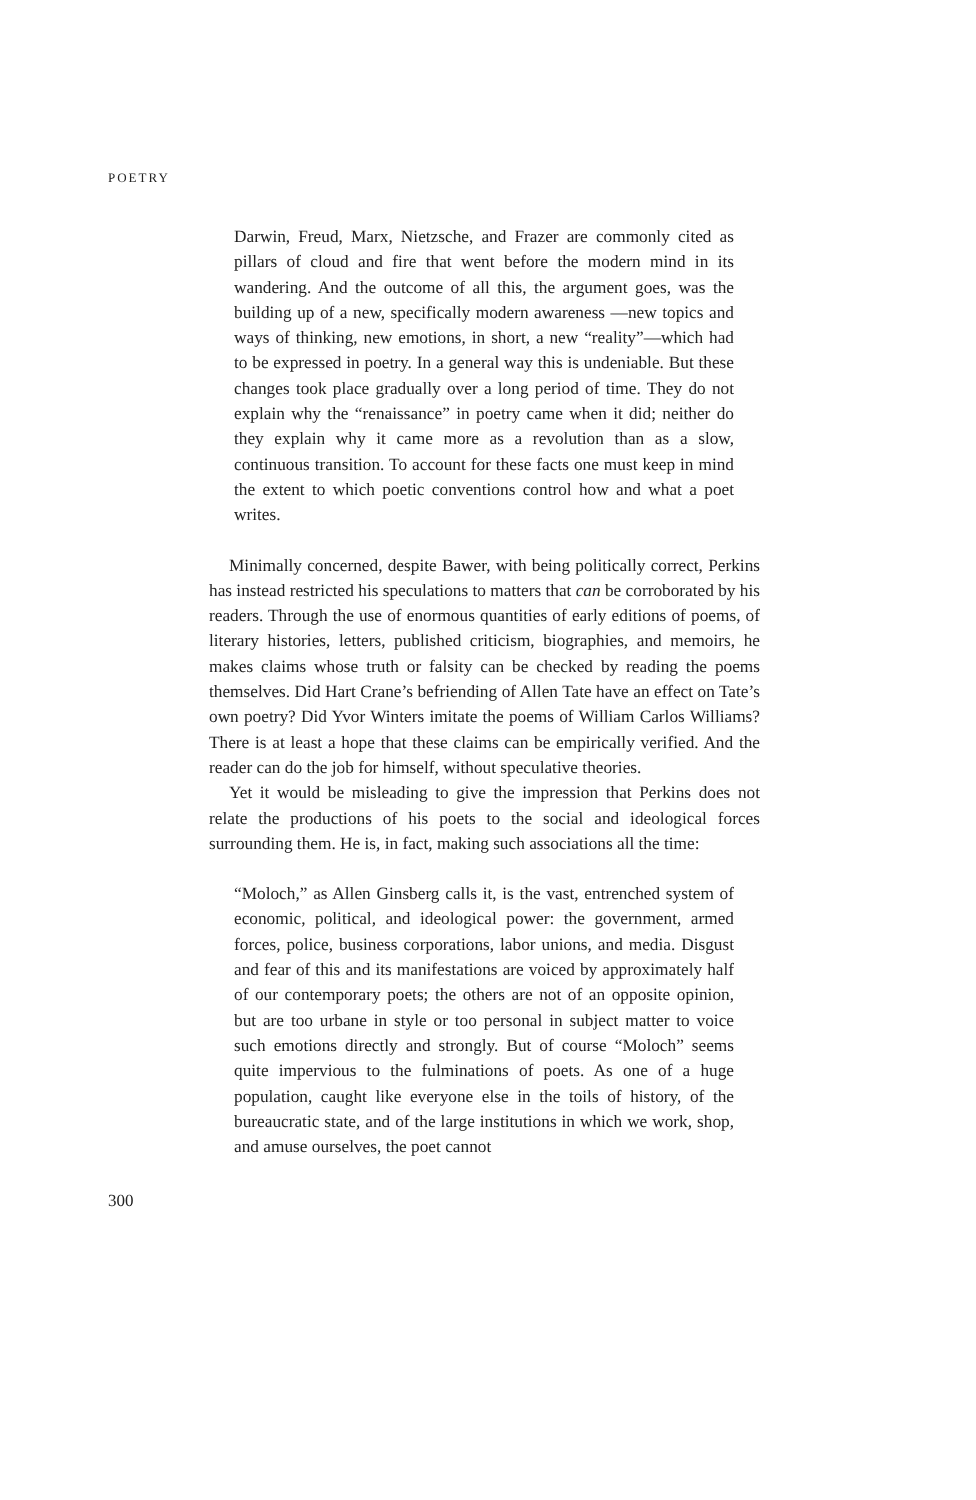POETRY
Darwin, Freud, Marx, Nietzsche, and Frazer are commonly cited as pillars of cloud and fire that went before the modern mind in its wandering. And the outcome of all this, the argument goes, was the building up of a new, specifically modern awareness —new topics and ways of thinking, new emotions, in short, a new “reality”—which had to be expressed in poetry. In a general way this is undeniable. But these changes took place gradually over a long period of time. They do not explain why the “renaissance” in poetry came when it did; neither do they explain why it came more as a revolution than as a slow, continuous transition. To account for these facts one must keep in mind the extent to which poetic conventions control how and what a poet writes.
Minimally concerned, despite Bawer, with being politically correct, Perkins has instead restricted his speculations to matters that can be corroborated by his readers. Through the use of enormous quantities of early editions of poems, of literary histories, letters, published criticism, biographies, and memoirs, he makes claims whose truth or falsity can be checked by reading the poems themselves. Did Hart Crane’s befriending of Allen Tate have an effect on Tate’s own poetry? Did Yvor Winters imitate the poems of William Carlos Williams? There is at least a hope that these claims can be empirically verified. And the reader can do the job for himself, without speculative theories.
Yet it would be misleading to give the impression that Perkins does not relate the productions of his poets to the social and ideological forces surrounding them. He is, in fact, making such associations all the time:
“Moloch,” as Allen Ginsberg calls it, is the vast, entrenched system of economic, political, and ideological power: the government, armed forces, police, business corporations, labor unions, and media. Disgust and fear of this and its manifestations are voiced by approximately half of our contemporary poets; the others are not of an opposite opinion, but are too urbane in style or too personal in subject matter to voice such emotions directly and strongly. But of course “Moloch” seems quite impervious to the fulminations of poets. As one of a huge population, caught like everyone else in the toils of history, of the bureaucratic state, and of the large institutions in which we work, shop, and amuse ourselves, the poet cannot
300